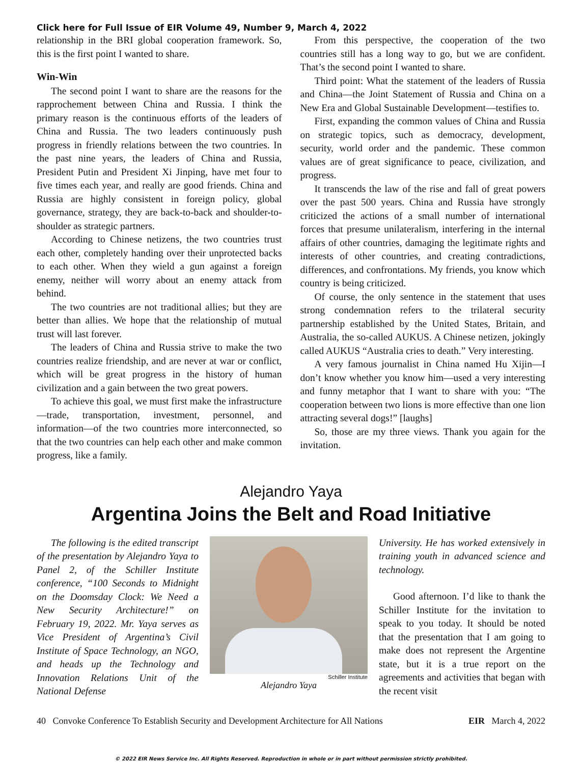Click here for Full Issue of EIR Volume 49, Number 9, March 4, 2022
relationship in the BRI global cooperation framework. So, this is the first point I wanted to share.
Win-Win
The second point I want to share are the reasons for the rapprochement between China and Russia. I think the primary reason is the continuous efforts of the leaders of China and Russia. The two leaders continuously push progress in friendly relations between the two countries. In the past nine years, the leaders of China and Russia, President Putin and President Xi Jinping, have met four to five times each year, and really are good friends. China and Russia are highly consistent in foreign policy, global governance, strategy, they are back-to-back and shoulder-to-shoulder as strategic partners.
According to Chinese netizens, the two countries trust each other, completely handing over their unprotected backs to each other. When they wield a gun against a foreign enemy, neither will worry about an enemy attack from behind.
The two countries are not traditional allies; but they are better than allies. We hope that the relationship of mutual trust will last forever.
The leaders of China and Russia strive to make the two countries realize friendship, and are never at war or conflict, which will be great progress in the history of human civilization and a gain between the two great powers.
To achieve this goal, we must first make the infrastructure—trade, transportation, investment, personnel, and information—of the two countries more interconnected, so that the two countries can help each other and make common progress, like a family.
From this perspective, the cooperation of the two countries still has a long way to go, but we are confident. That’s the second point I wanted to share.
Third point: What the statement of the leaders of Russia and China—the Joint Statement of Russia and China on a New Era and Global Sustainable Development—testifies to.
First, expanding the common values of China and Russia on strategic topics, such as democracy, development, security, world order and the pandemic. These common values are of great significance to peace, civilization, and progress.
It transcends the law of the rise and fall of great powers over the past 500 years. China and Russia have strongly criticized the actions of a small number of international forces that presume unilateralism, interfering in the internal affairs of other countries, damaging the legitimate rights and interests of other countries, and creating contradictions, differences, and confrontations. My friends, you know which country is being criticized.
Of course, the only sentence in the statement that uses strong condemnation refers to the trilateral security partnership established by the United States, Britain, and Australia, the so-called AUKUS. A Chinese netizen, jokingly called AUKUS “Australia cries to death.” Very interesting.
A very famous journalist in China named Hu Xijin—I don’t know whether you know him—used a very interesting and funny metaphor that I want to share with you: “The cooperation between two lions is more effective than one lion attracting several dogs!” [laughs]
So, those are my three views. Thank you again for the invitation.
Alejandro Yaya
Argentina Joins the Belt and Road Initiative
The following is the edited transcript of the presentation by Alejandro Yaya to Panel 2, of the Schiller Institute conference, “100 Seconds to Midnight on the Doomsday Clock: We Need a New Security Architecture!” on February 19, 2022. Mr. Yaya serves as Vice President of Argentina’s Civil Institute of Space Technology, an NGO, and heads up the Technology and Innovation Relations Unit of the National Defense
Schiller Institute
Alejandro Yaya
University. He has worked extensively in training youth in advanced science and technology.
Good afternoon. I’d like to thank the Schiller Institute for the invitation to speak to you today. It should be noted that the presentation that I am going to make does not represent the Argentine state, but it is a true report on the agreements and activities that began with the recent visit
40 Convoke Conference To Establish Security and Development Architecture for All Nations EIR March 4, 2022
© 2022 EIR News Service Inc. All Rights Reserved. Reproduction in whole or in part without permission strictly prohibited.